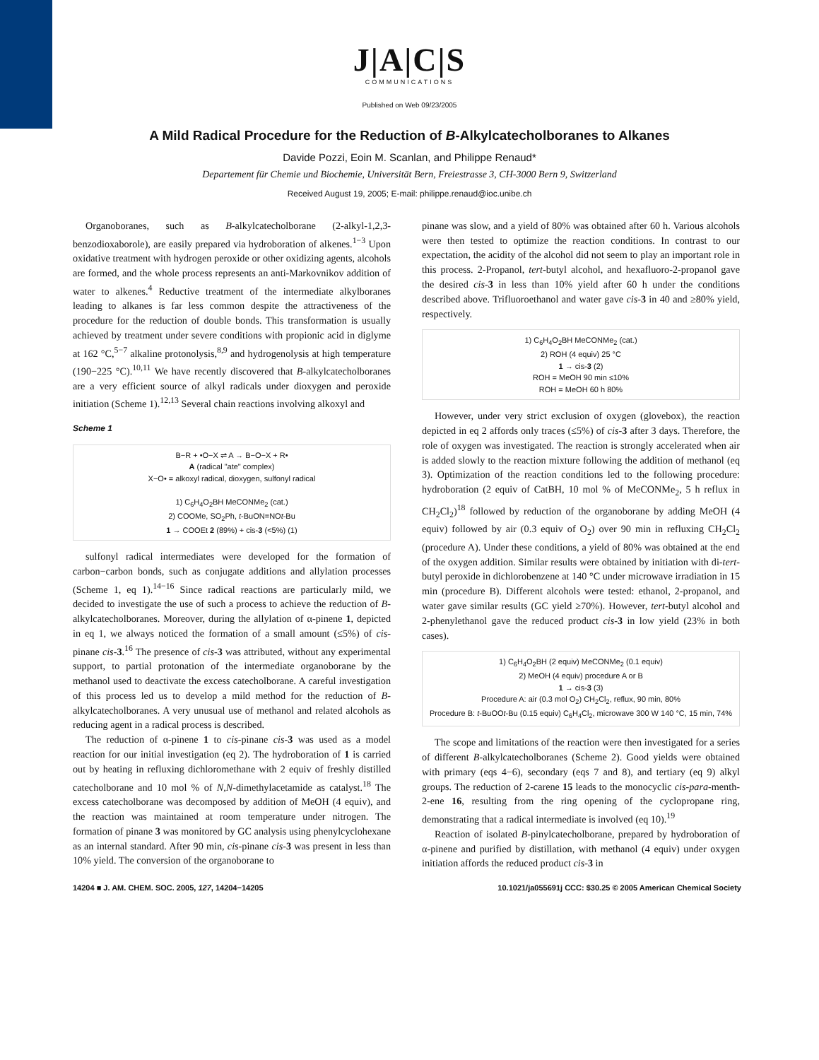J|A|C|S
COMMUNICATIONS
Published on Web 09/23/2005
A Mild Radical Procedure for the Reduction of B-Alkylcatecholboranes to Alkanes
Davide Pozzi, Eoin M. Scanlan, and Philippe Renaud*
Departement für Chemie und Biochemie, Universität Bern, Freiestrasse 3, CH-3000 Bern 9, Switzerland
Received August 19, 2005; E-mail: philippe.renaud@ioc.unibe.ch
Organoboranes, such as B-alkylcatecholborane (2-alkyl-1,2,3-benzodioxaborole), are easily prepared via hydroboration of alkenes.<sup>1−3</sup> Upon oxidative treatment with hydrogen peroxide or other oxidizing agents, alcohols are formed, and the whole process represents an anti-Markovnikov addition of water to alkenes.<sup>4</sup> Reductive treatment of the intermediate alkylboranes leading to alkanes is far less common despite the attractiveness of the procedure for the reduction of double bonds. This transformation is usually achieved by treatment under severe conditions with propionic acid in diglyme at 162 °C,<sup>5−7</sup> alkaline protonolysis,<sup>8,9</sup> and hydrogenolysis at high temperature (190−225 °C).<sup>10,11</sup> We have recently discovered that B-alkylcatecholboranes are a very efficient source of alkyl radicals under dioxygen and peroxide initiation (Scheme 1).<sup>12,13</sup> Several chain reactions involving alkoxyl and
Scheme 1
B−R + •O−X ⇌ A → B−O−X + R•
A (radical "ate" complex)
X−O• = alkoxyl radical, dioxygen, sulfonyl radical
1) C<sub>6</sub>H<sub>4</sub>O<sub>2</sub>BH MeCONMe<sub>2</sub> (cat.)
2) COOMe, SO<sub>2</sub>Ph, t-BuON=NOt-Bu
1 → COOEt 2 (89%) + cis-3 (<5%) (1)
sulfonyl radical intermediates were developed for the formation of carbon−carbon bonds, such as conjugate additions and allylation processes (Scheme 1, eq 1).<sup>14−16</sup> Since radical reactions are particularly mild, we decided to investigate the use of such a process to achieve the reduction of B-alkylcatecholboranes. Moreover, during the allylation of α-pinene 1, depicted in eq 1, we always noticed the formation of a small amount (≤5%) of cis-pinane cis-3.<sup>16</sup> The presence of cis-3 was attributed, without any experimental support, to partial protonation of the intermediate organoborane by the methanol used to deactivate the excess catecholborane. A careful investigation of this process led us to develop a mild method for the reduction of B-alkylcatecholboranes. A very unusual use of methanol and related alcohols as reducing agent in a radical process is described.
The reduction of α-pinene 1 to cis-pinane cis-3 was used as a model reaction for our initial investigation (eq 2). The hydroboration of 1 is carried out by heating in refluxing dichloromethane with 2 equiv of freshly distilled catecholborane and 10 mol % of N,N-dimethylacetamide as catalyst.<sup>18</sup> The excess catecholborane was decomposed by addition of MeOH (4 equiv), and the reaction was maintained at room temperature under nitrogen. The formation of pinane 3 was monitored by GC analysis using phenylcyclohexane as an internal standard. After 90 min, cis-pinane cis-3 was present in less than 10% yield. The conversion of the organoborane to
pinane was slow, and a yield of 80% was obtained after 60 h. Various alcohols were then tested to optimize the reaction conditions. In contrast to our expectation, the acidity of the alcohol did not seem to play an important role in this process. 2-Propanol, tert-butyl alcohol, and hexafluoro-2-propanol gave the desired cis-3 in less than 10% yield after 60 h under the conditions described above. Trifluoroethanol and water gave cis-3 in 40 and ≥80% yield, respectively.
1) C<sub>6</sub>H<sub>4</sub>O<sub>2</sub>BH MeCONMe<sub>2</sub> (cat.)
2) ROH (4 equiv) 25 °C
1 → cis-3 (2)
ROH = MeOH 90 min ≤10%
ROH = MeOH 60 h 80%
However, under very strict exclusion of oxygen (glovebox), the reaction depicted in eq 2 affords only traces (≤5%) of cis-3 after 3 days. Therefore, the role of oxygen was investigated. The reaction is strongly accelerated when air is added slowly to the reaction mixture following the addition of methanol (eq 3). Optimization of the reaction conditions led to the following procedure: hydroboration (2 equiv of CatBH, 10 mol % of MeCONMe<sub>2</sub>, 5 h reflux in CH<sub>2</sub>Cl<sub>2</sub>)<sup>18</sup> followed by reduction of the organoborane by adding MeOH (4 equiv) followed by air (0.3 equiv of O<sub>2</sub>) over 90 min in refluxing CH<sub>2</sub>Cl<sub>2</sub> (procedure A). Under these conditions, a yield of 80% was obtained at the end of the oxygen addition. Similar results were obtained by initiation with di-tert-butyl peroxide in dichlorobenzene at 140 °C under microwave irradiation in 15 min (procedure B). Different alcohols were tested: ethanol, 2-propanol, and water gave similar results (GC yield ≥70%). However, tert-butyl alcohol and 2-phenylethanol gave the reduced product cis-3 in low yield (23% in both cases).
1) C<sub>6</sub>H<sub>4</sub>O<sub>2</sub>BH (2 equiv) MeCONMe<sub>2</sub> (0.1 equiv)
2) MeOH (4 equiv) procedure A or B
1 → cis-3 (3)
Procedure A: air (0.3 mol O<sub>2</sub>) CH<sub>2</sub>Cl<sub>2</sub>, reflux, 90 min, 80%
Procedure B: t-BuOOt-Bu (0.15 equiv) C<sub>6</sub>H<sub>4</sub>Cl<sub>2</sub>, microwave 300 W 140 °C, 15 min, 74%
The scope and limitations of the reaction were then investigated for a series of different B-alkylcatecholboranes (Scheme 2). Good yields were obtained with primary (eqs 4−6), secondary (eqs 7 and 8), and tertiary (eq 9) alkyl groups. The reduction of 2-carene 15 leads to the monocyclic cis-para-menth-2-ene 16, resulting from the ring opening of the cyclopropane ring, demonstrating that a radical intermediate is involved (eq 10).<sup>19</sup>
Reaction of isolated B-pinylcatecholborane, prepared by hydroboration of α-pinene and purified by distillation, with methanol (4 equiv) under oxygen initiation affords the reduced product cis-3 in
14204 ■ J. AM. CHEM. SOC. 2005, 127, 14204−14205 10.1021/ja055691j CCC: $30.25 © 2005 American Chemical Society